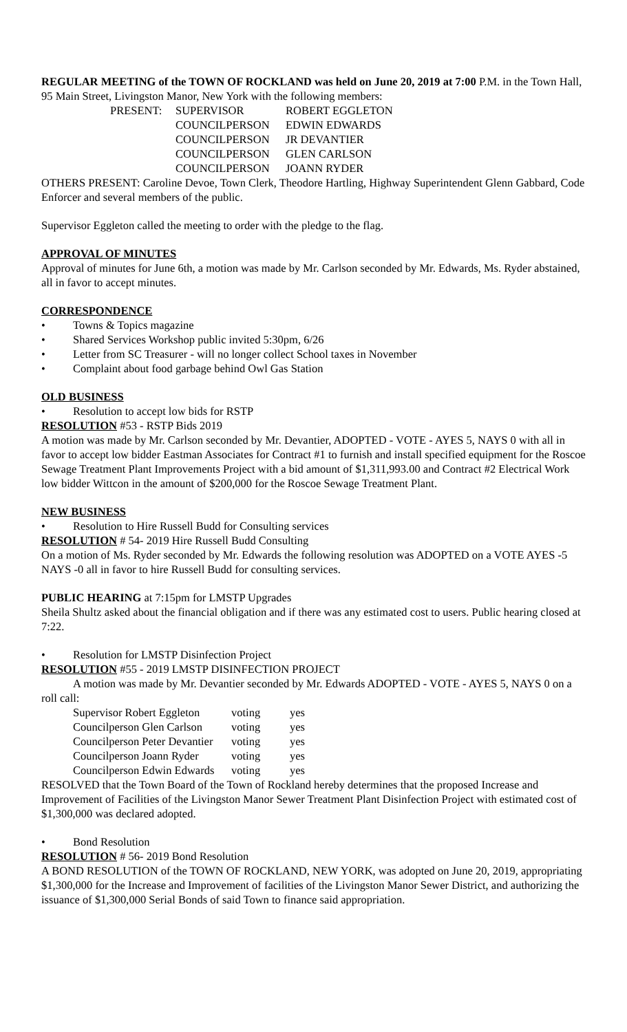REGULAR MEETING of the TOWN OF ROCKLAND was held on June 20, 2019 at 7:00 P.M. in the Town Hall, 95 Main Street, Livingston Manor, New York with the following members:
| PRESENT: | SUPERVISOR | ROBERT EGGLETON |
| | COUNCILPERSON | EDWIN EDWARDS |
| | COUNCILPERSON | JR DEVANTIER |
| | COUNCILPERSON | GLEN CARLSON |
| | COUNCILPERSON | JOANN RYDER |
OTHERS PRESENT: Caroline Devoe, Town Clerk, Theodore Hartling, Highway Superintendent Glenn Gabbard, Code Enforcer and several members of the public.
Supervisor Eggleton called the meeting to order with the pledge to the flag.
APPROVAL OF MINUTES
Approval of minutes for June 6th, a motion was made by Mr. Carlson seconded by Mr. Edwards, Ms. Ryder abstained, all in favor to accept minutes.
CORRESPONDENCE
• Towns & Topics magazine
• Shared Services Workshop public invited 5:30pm, 6/26
• Letter from SC Treasurer - will no longer collect School taxes in November
• Complaint about food garbage behind Owl Gas Station
OLD BUSINESS
• Resolution to accept low bids for RSTP
RESOLUTION #53 - RSTP Bids 2019
A motion was made by Mr. Carlson seconded by Mr. Devantier, ADOPTED - VOTE - AYES 5, NAYS 0 with all in favor to accept low bidder Eastman Associates for Contract #1 to furnish and install specified equipment for the Roscoe Sewage Treatment Plant Improvements Project with a bid amount of $1,311,993.00 and Contract #2 Electrical Work low bidder Wittcon in the amount of $200,000 for the Roscoe Sewage Treatment Plant.
NEW BUSINESS
• Resolution to Hire Russell Budd for Consulting services
RESOLUTION # 54- 2019 Hire Russell Budd Consulting
On a motion of Ms. Ryder seconded by Mr. Edwards the following resolution was ADOPTED on a VOTE AYES -5 NAYS -0 all in favor to hire Russell Budd for consulting services.
PUBLIC HEARING at 7:15pm for LMSTP Upgrades
Sheila Shultz asked about the financial obligation and if there was any estimated cost to users. Public hearing closed at 7:22.
• Resolution for LMSTP Disinfection Project
RESOLUTION #55 - 2019 LMSTP DISINFECTION PROJECT
A motion was made by Mr. Devantier seconded by Mr. Edwards ADOPTED - VOTE - AYES 5, NAYS 0 on a roll call:
| Supervisor Robert Eggleton | voting | yes |
| Councilperson Glen Carlson | voting | yes |
| Councilperson Peter Devantier | voting | yes |
| Councilperson Joann Ryder | voting | yes |
| Councilperson Edwin Edwards | voting | yes |
RESOLVED that the Town Board of the Town of Rockland hereby determines that the proposed Increase and Improvement of Facilities of the Livingston Manor Sewer Treatment Plant Disinfection Project with estimated cost of $1,300,000 was declared adopted.
• Bond Resolution
RESOLUTION # 56- 2019 Bond Resolution
A BOND RESOLUTION of the TOWN OF ROCKLAND, NEW YORK, was adopted on June 20, 2019, appropriating $1,300,000 for the Increase and Improvement of facilities of the Livingston Manor Sewer District, and authorizing the issuance of $1,300,000 Serial Bonds of said Town to finance said appropriation.